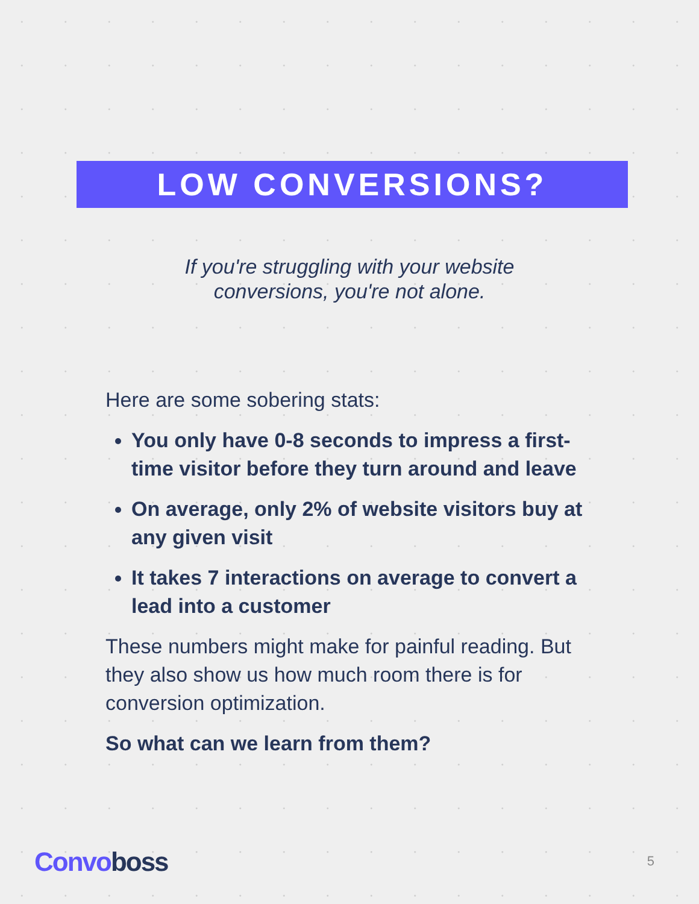LOW CONVERSIONS?
If you're struggling with your website
conversions, you're not alone.
Here are some sobering stats:
You only have 0-8 seconds to impress a first-time visitor before they turn around and leave
On average, only 2% of website visitors buy at any given visit
It takes 7 interactions on average to convert a lead into a customer
These numbers might make for painful reading. But they also show us how much room there is for conversion optimization.
So what can we learn from them?
Convoboss 5